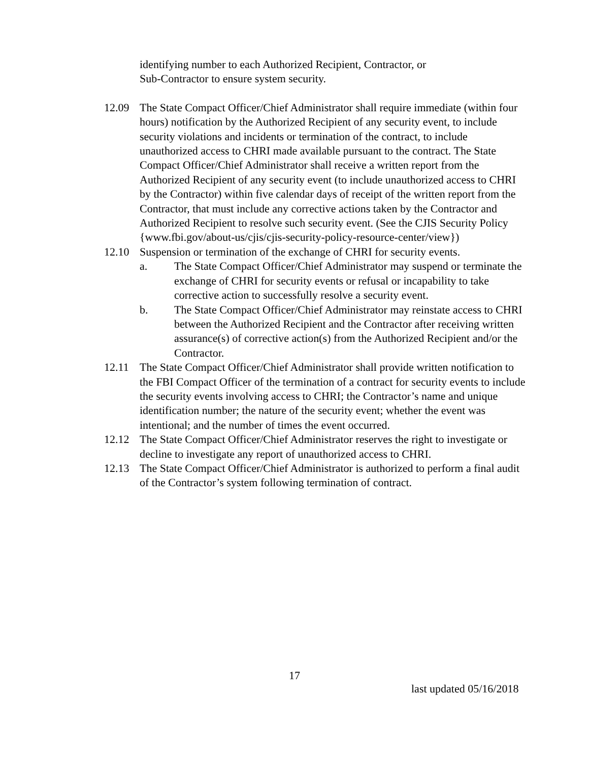identifying number to each Authorized Recipient, Contractor, or
Sub-Contractor to ensure system security.
12.09 The State Compact Officer/Chief Administrator shall require immediate (within four hours) notification by the Authorized Recipient of any security event, to include security violations and incidents or termination of the contract, to include unauthorized access to CHRI made available pursuant to the contract. The State Compact Officer/Chief Administrator shall receive a written report from the Authorized Recipient of any security event (to include unauthorized access to CHRI by the Contractor) within five calendar days of receipt of the written report from the Contractor, that must include any corrective actions taken by the Contractor and Authorized Recipient to resolve such security event. (See the CJIS Security Policy {www.fbi.gov/about-us/cjis/cjis-security-policy-resource-center/view})
12.10 Suspension or termination of the exchange of CHRI for security events.
a. The State Compact Officer/Chief Administrator may suspend or terminate the exchange of CHRI for security events or refusal or incapability to take corrective action to successfully resolve a security event.
b. The State Compact Officer/Chief Administrator may reinstate access to CHRI between the Authorized Recipient and the Contractor after receiving written assurance(s) of corrective action(s) from the Authorized Recipient and/or the Contractor.
12.11 The State Compact Officer/Chief Administrator shall provide written notification to the FBI Compact Officer of the termination of a contract for security events to include the security events involving access to CHRI; the Contractor’s name and unique identification number; the nature of the security event; whether the event was intentional; and the number of times the event occurred.
12.12 The State Compact Officer/Chief Administrator reserves the right to investigate or decline to investigate any report of unauthorized access to CHRI.
12.13 The State Compact Officer/Chief Administrator is authorized to perform a final audit of the Contractor’s system following termination of contract.
17
last updated 05/16/2018